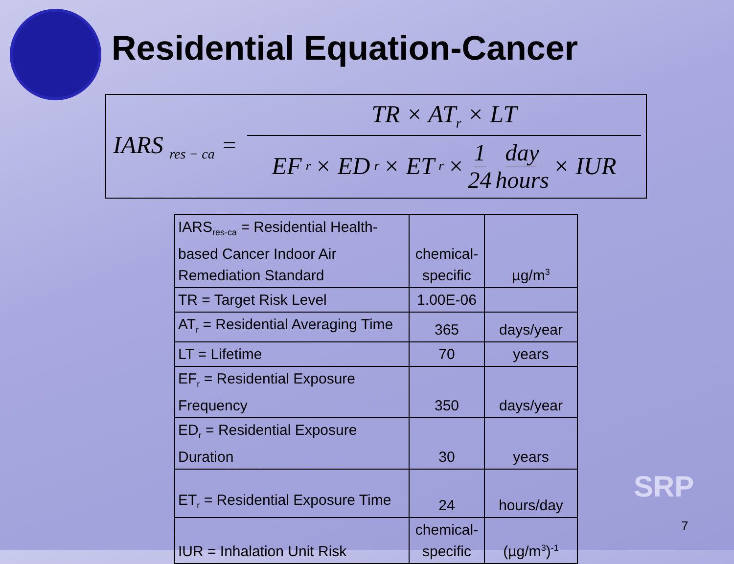Residential Equation-Cancer
IARS <sub>res − ca</sub> = TR × AT<sub>r</sub> × LT EF<sub>r</sub> × ED<sub>r</sub> × ET<sub>r</sub> × 1 24 day hours × IUR
| IARS<sub>res-ca</sub> = Residential Health-based Cancer Indoor Air Remediation Standard | chemical-specific | µg/m<sup>3</sup> |
| TR = Target Risk Level | 1.00E-06 | |
| AT<sub>r</sub> = Residential Averaging Time | 365 | days/year |
| LT = Lifetime | 70 | years |
| EF<sub>r</sub> = Residential Exposure Frequency | 350 | days/year |
| ED<sub>r</sub> = Residential Exposure Duration | 30 | years |
| ET<sub>r</sub> = Residential Exposure Time | 24 | hours/day |
| IUR = Inhalation Unit Risk | chemical-specific | (µg/m<sup>3</sup>)<sup>-1</sup> |
SRP
7